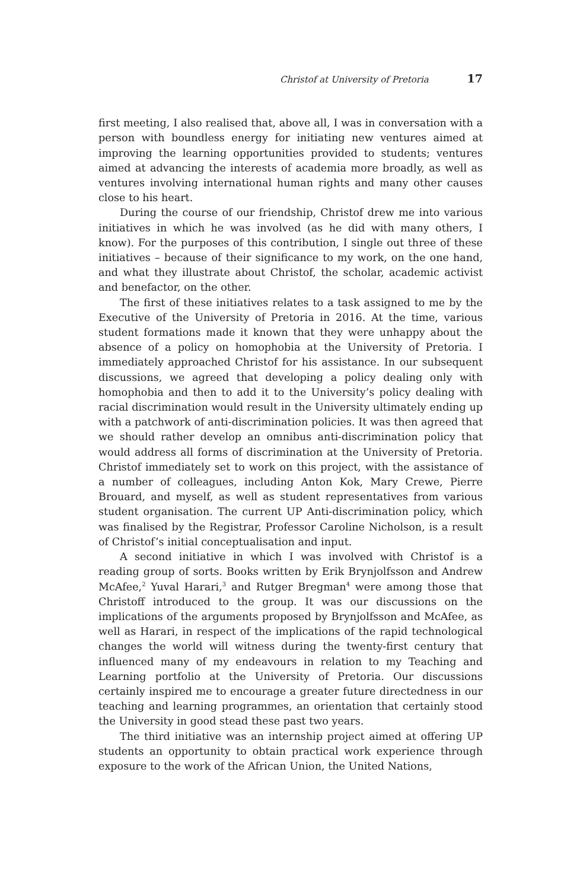Christof at University of Pretoria 17
first meeting, I also realised that, above all, I was in conversation with a person with boundless energy for initiating new ventures aimed at improving the learning opportunities provided to students; ventures aimed at advancing the interests of academia more broadly, as well as ventures involving international human rights and many other causes close to his heart.
During the course of our friendship, Christof drew me into various initiatives in which he was involved (as he did with many others, I know). For the purposes of this contribution, I single out three of these initiatives – because of their significance to my work, on the one hand, and what they illustrate about Christof, the scholar, academic activist and benefactor, on the other.
The first of these initiatives relates to a task assigned to me by the Executive of the University of Pretoria in 2016. At the time, various student formations made it known that they were unhappy about the absence of a policy on homophobia at the University of Pretoria. I immediately approached Christof for his assistance. In our subsequent discussions, we agreed that developing a policy dealing only with homophobia and then to add it to the University’s policy dealing with racial discrimination would result in the University ultimately ending up with a patchwork of anti-discrimination policies. It was then agreed that we should rather develop an omnibus anti-discrimination policy that would address all forms of discrimination at the University of Pretoria. Christof immediately set to work on this project, with the assistance of a number of colleagues, including Anton Kok, Mary Crewe, Pierre Brouard, and myself, as well as student representatives from various student organisation. The current UP Anti-discrimination policy, which was finalised by the Registrar, Professor Caroline Nicholson, is a result of Christof’s initial conceptualisation and input.
A second initiative in which I was involved with Christof is a reading group of sorts. Books written by Erik Brynjolfsson and Andrew McAfee,<sup>2</sup> Yuval Harari,<sup>3</sup> and Rutger Bregman<sup>4</sup> were among those that Christoff introduced to the group. It was our discussions on the implications of the arguments proposed by Brynjolfsson and McAfee, as well as Harari, in respect of the implications of the rapid technological changes the world will witness during the twenty-first century that influenced many of my endeavours in relation to my Teaching and Learning portfolio at the University of Pretoria. Our discussions certainly inspired me to encourage a greater future directedness in our teaching and learning programmes, an orientation that certainly stood the University in good stead these past two years.
The third initiative was an internship project aimed at offering UP students an opportunity to obtain practical work experience through exposure to the work of the African Union, the United Nations,